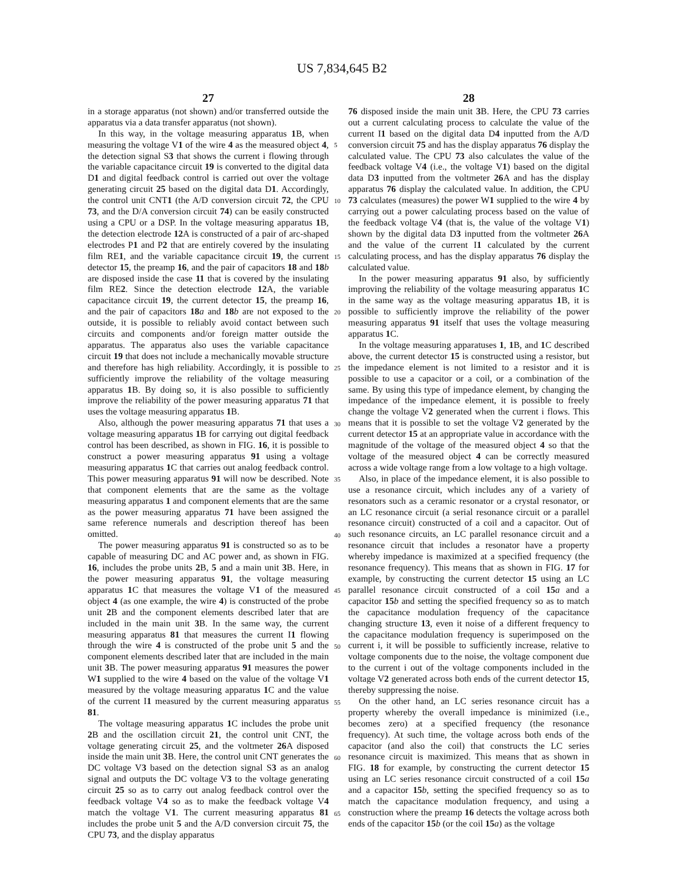US 7,834,645 B2
27
in a storage apparatus (not shown) and/or transferred outside the apparatus via a data transfer apparatus (not shown).
In this way, in the voltage measuring apparatus 1 B, when measuring the voltage V1 of the wire 4 as the measured object 4, the detection signal S3 that shows the current i flowing through the variable capacitance circuit 19 is converted to the digital data D1 and digital feedback control is carried out over the voltage generating circuit 25 based on the digital data D1. Accordingly, the control unit CNT1 (the A/D conversion circuit 72, the CPU 73, and the D/A conversion circuit 74) can be easily constructed using a CPU or a DSP. In the voltage measuring apparatus 1 B, the detection electrode 12 A is constructed of a pair of arc-shaped electrodes P1 and P2 that are entirely covered by the insulating film RE1, and the variable capacitance circuit 19, the current detector 15, the preamp 16, and the pair of capacitors 18 and 18 b are disposed inside the case 11 that is covered by the insulating film RE2. Since the detection electrode 12 A, the variable capacitance circuit 19, the current detector 15, the preamp 16, and the pair of capacitors 18 a and 18 b are not exposed to the outside, it is possible to reliably avoid contact between such circuits and components and/or foreign matter outside the apparatus. The apparatus also uses the variable capacitance circuit 19 that does not include a mechanically movable structure and therefore has high reliability. Accordingly, it is possible to sufficiently improve the reliability of the voltage measuring apparatus 1 B. By doing so, it is also possible to sufficiently improve the reliability of the power measuring apparatus 71 that uses the voltage measuring apparatus 1 B.
Also, although the power measuring apparatus 71 that uses a voltage measuring apparatus 1 B for carrying out digital feedback control has been described, as shown in FIG. 16, it is possible to construct a power measuring apparatus 91 using a voltage measuring apparatus 1 C that carries out analog feedback control. This power measuring apparatus 91 will now be described. Note that component elements that are the same as the voltage measuring apparatus 1 and component elements that are the same as the power measuring apparatus 71 have been assigned the same reference numerals and description thereof has been omitted.
The power measuring apparatus 91 is constructed so as to be capable of measuring DC and AC power and, as shown in FIG. 16, includes the probe units 2 B, 5 and a main unit 3 B. Here, in the power measuring apparatus 91, the voltage measuring apparatus 1 C that measures the voltage V1 of the measured object 4 (as one example, the wire 4) is constructed of the probe unit 2 B and the component elements described later that are included in the main unit 3 B. In the same way, the current measuring apparatus 81 that measures the current I1 flowing through the wire 4 is constructed of the probe unit 5 and the component elements described later that are included in the main unit 3 B. The power measuring apparatus 91 measures the power W1 supplied to the wire 4 based on the value of the voltage V1 measured by the voltage measuring apparatus 1 C and the value of the current I1 measured by the current measuring apparatus 81.
The voltage measuring apparatus 1 C includes the probe unit 2 B and the oscillation circuit 21, the control unit CNT, the voltage generating circuit 25, and the voltmeter 26 A disposed inside the main unit 3 B. Here, the control unit CNT generates the DC voltage V3 based on the detection signal S3 as an analog signal and outputs the DC voltage V3 to the voltage generating circuit 25 so as to carry out analog feedback control over the feedback voltage V4 so as to make the feedback voltage V4 match the voltage V1. The current measuring apparatus 81 includes the probe unit 5 and the A/D conversion circuit 75, the CPU 73, and the display apparatus
5
10
15
20
25
30
35
40
45
50
55
60
65
28
76 disposed inside the main unit 3 B. Here, the CPU 73 carries out a current calculating process to calculate the value of the current I1 based on the digital data D4 inputted from the A/D conversion circuit 75 and has the display apparatus 76 display the calculated value. The CPU 73 also calculates the value of the feedback voltage V4 (i.e., the voltage V1) based on the digital data D3 inputted from the voltmeter 26 A and has the display apparatus 76 display the calculated value. In addition, the CPU 73 calculates (measures) the power W1 supplied to the wire 4 by carrying out a power calculating process based on the value of the feedback voltage V4 (that is, the value of the voltage V1) shown by the digital data D3 inputted from the voltmeter 26 A and the value of the current I1 calculated by the current calculating process, and has the display apparatus 76 display the calculated value.
In the power measuring apparatus 91 also, by sufficiently improving the reliability of the voltage measuring apparatus 1 C in the same way as the voltage measuring apparatus 1 B, it is possible to sufficiently improve the reliability of the power measuring apparatus 91 itself that uses the voltage measuring apparatus 1 C.
In the voltage measuring apparatuses 1, 1 B, and 1 C described above, the current detector 15 is constructed using a resistor, but the impedance element is not limited to a resistor and it is possible to use a capacitor or a coil, or a combination of the same. By using this type of impedance element, by changing the impedance of the impedance element, it is possible to freely change the voltage V2 generated when the current i flows. This means that it is possible to set the voltage V2 generated by the current detector 15 at an appropriate value in accordance with the magnitude of the voltage of the measured object 4 so that the voltage of the measured object 4 can be correctly measured across a wide voltage range from a low voltage to a high voltage.
Also, in place of the impedance element, it is also possible to use a resonance circuit, which includes any of a variety of resonators such as a ceramic resonator or a crystal resonator, or an LC resonance circuit (a serial resonance circuit or a parallel resonance circuit) constructed of a coil and a capacitor. Out of such resonance circuits, an LC parallel resonance circuit and a resonance circuit that includes a resonator have a property whereby impedance is maximized at a specified frequency (the resonance frequency). This means that as shown in FIG. 17 for example, by constructing the current detector 15 using an LC parallel resonance circuit constructed of a coil 15 a and a capacitor 15 b and setting the specified frequency so as to match the capacitance modulation frequency of the capacitance changing structure 13, even it noise of a different frequency to the capacitance modulation frequency is superimposed on the current i, it will be possible to sufficiently increase, relative to voltage components due to the noise, the voltage component due to the current i out of the voltage components included in the voltage V2 generated across both ends of the current detector 15, thereby suppressing the noise.
On the other hand, an LC series resonance circuit has a property whereby the overall impedance is minimized (i.e., becomes zero) at a specified frequency (the resonance frequency). At such time, the voltage across both ends of the capacitor (and also the coil) that constructs the LC series resonance circuit is maximized. This means that as shown in FIG. 18 for example, by constructing the current detector 15 using an LC series resonance circuit constructed of a coil 15 a and a capacitor 15 b, setting the specified frequency so as to match the capacitance modulation frequency, and using a construction where the preamp 16 detects the voltage across both ends of the capacitor 15 b (or the coil 15 a) as the voltage